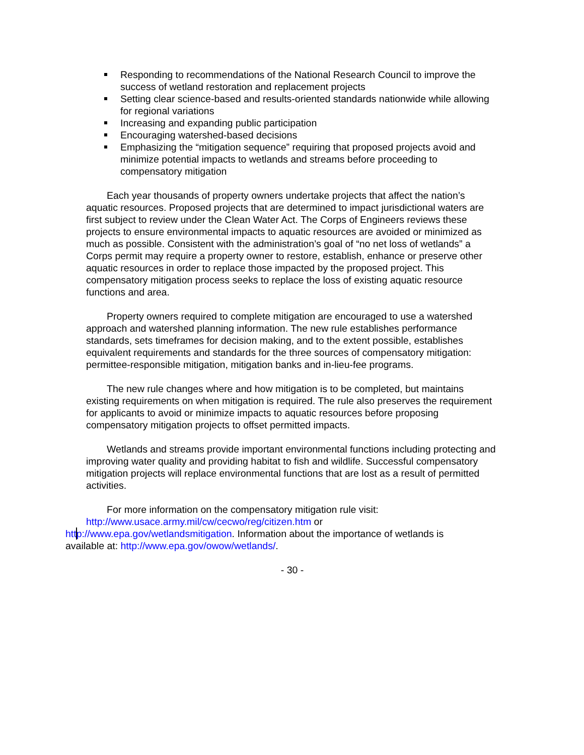Responding to recommendations of the National Research Council to improve the success of wetland restoration and replacement projects
Setting clear science-based and results-oriented standards nationwide while allowing for regional variations
Increasing and expanding public participation
Encouraging watershed-based decisions
Emphasizing the “mitigation sequence” requiring that proposed projects avoid and minimize potential impacts to wetlands and streams before proceeding to compensatory mitigation
Each year thousands of property owners undertake projects that affect the nation’s aquatic resources. Proposed projects that are determined to impact jurisdictional waters are first subject to review under the Clean Water Act. The Corps of Engineers reviews these projects to ensure environmental impacts to aquatic resources are avoided or minimized as much as possible. Consistent with the administration’s goal of “no net loss of wetlands” a Corps permit may require a property owner to restore, establish, enhance or preserve other aquatic resources in order to replace those impacted by the proposed project. This compensatory mitigation process seeks to replace the loss of existing aquatic resource functions and area.
Property owners required to complete mitigation are encouraged to use a watershed approach and watershed planning information. The new rule establishes performance standards, sets timeframes for decision making, and to the extent possible, establishes equivalent requirements and standards for the three sources of compensatory mitigation: permittee-responsible mitigation, mitigation banks and in-lieu-fee programs.
The new rule changes where and how mitigation is to be completed, but maintains existing requirements on when mitigation is required. The rule also preserves the requirement for applicants to avoid or minimize impacts to aquatic resources before proposing compensatory mitigation projects to offset permitted impacts.
Wetlands and streams provide important environmental functions including protecting and improving water quality and providing habitat to fish and wildlife. Successful compensatory mitigation projects will replace environmental functions that are lost as a result of permitted activities.
For more information on the compensatory mitigation rule visit:
http://www.usace.army.mil/cw/cecwo/reg/citizen.htm or
http://www.epa.gov/wetlandsmitigation. Information about the importance of wetlands is
available at: http://www.epa.gov/owow/wetlands/.
- 30 -